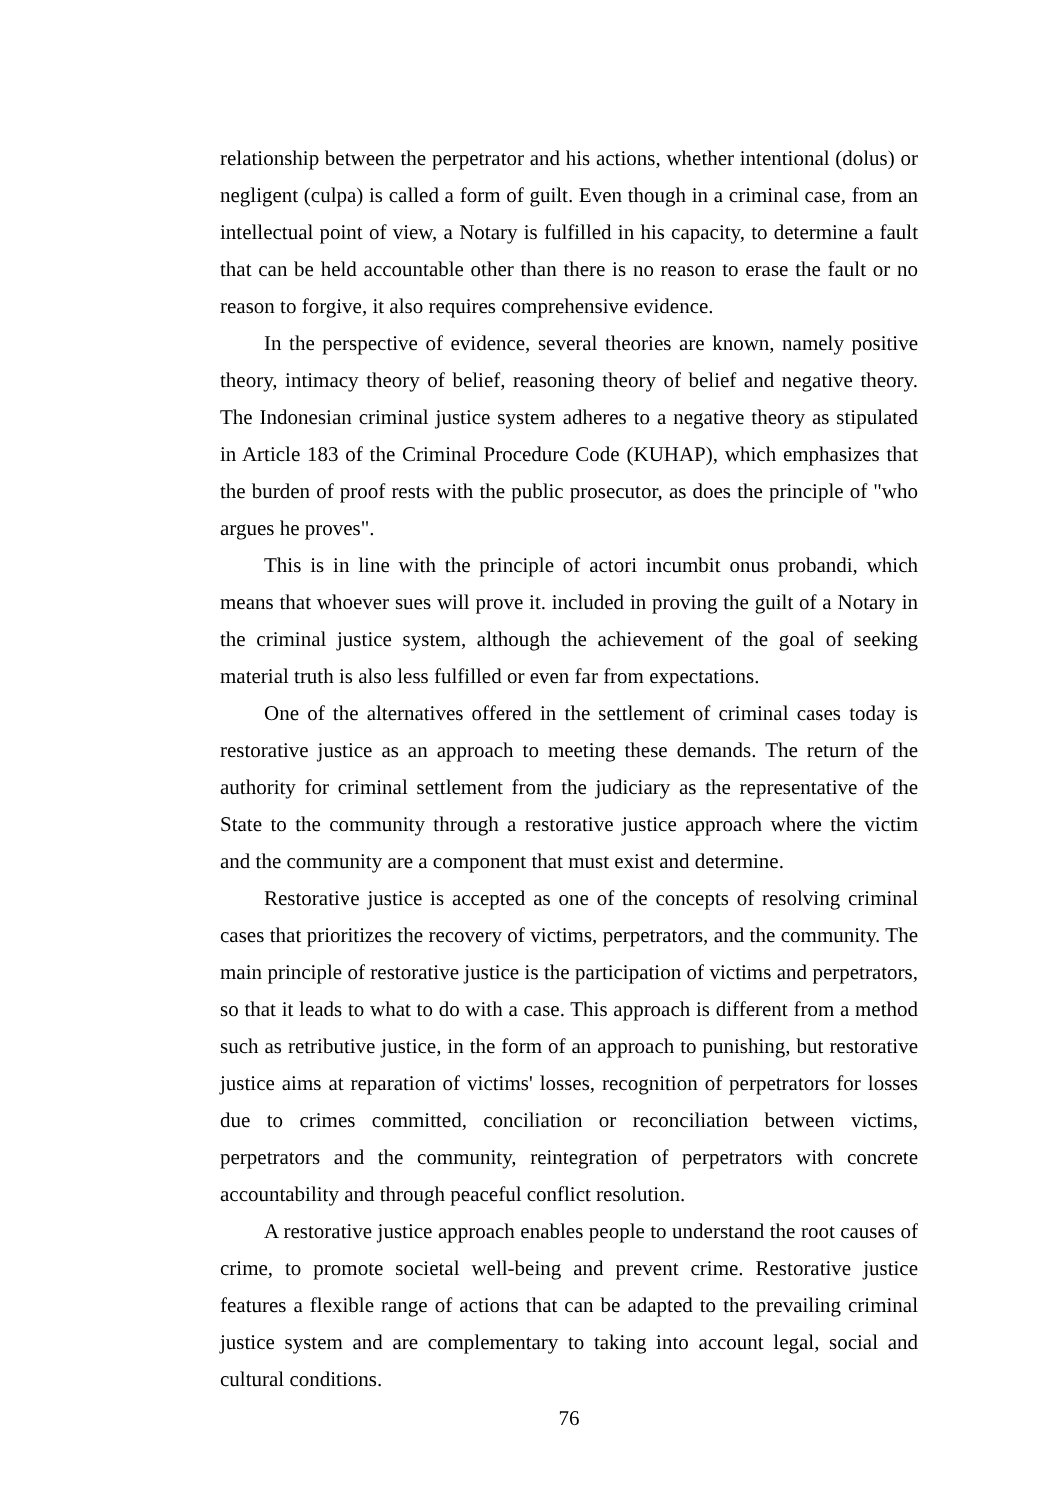relationship between the perpetrator and his actions, whether intentional (dolus) or negligent (culpa) is called a form of guilt. Even though in a criminal case, from an intellectual point of view, a Notary is fulfilled in his capacity, to determine a fault that can be held accountable other than there is no reason to erase the fault or no reason to forgive, it also requires comprehensive evidence.
In the perspective of evidence, several theories are known, namely positive theory, intimacy theory of belief, reasoning theory of belief and negative theory. The Indonesian criminal justice system adheres to a negative theory as stipulated in Article 183 of the Criminal Procedure Code (KUHAP), which emphasizes that the burden of proof rests with the public prosecutor, as does the principle of "who argues he proves".
This is in line with the principle of actori incumbit onus probandi, which means that whoever sues will prove it. included in proving the guilt of a Notary in the criminal justice system, although the achievement of the goal of seeking material truth is also less fulfilled or even far from expectations.
One of the alternatives offered in the settlement of criminal cases today is restorative justice as an approach to meeting these demands. The return of the authority for criminal settlement from the judiciary as the representative of the State to the community through a restorative justice approach where the victim and the community are a component that must exist and determine.
Restorative justice is accepted as one of the concepts of resolving criminal cases that prioritizes the recovery of victims, perpetrators, and the community. The main principle of restorative justice is the participation of victims and perpetrators, so that it leads to what to do with a case. This approach is different from a method such as retributive justice, in the form of an approach to punishing, but restorative justice aims at reparation of victims' losses, recognition of perpetrators for losses due to crimes committed, conciliation or reconciliation between victims, perpetrators and the community, reintegration of perpetrators with concrete accountability and through peaceful conflict resolution.
A restorative justice approach enables people to understand the root causes of crime, to promote societal well-being and prevent crime. Restorative justice features a flexible range of actions that can be adapted to the prevailing criminal justice system and are complementary to taking into account legal, social and cultural conditions.
76